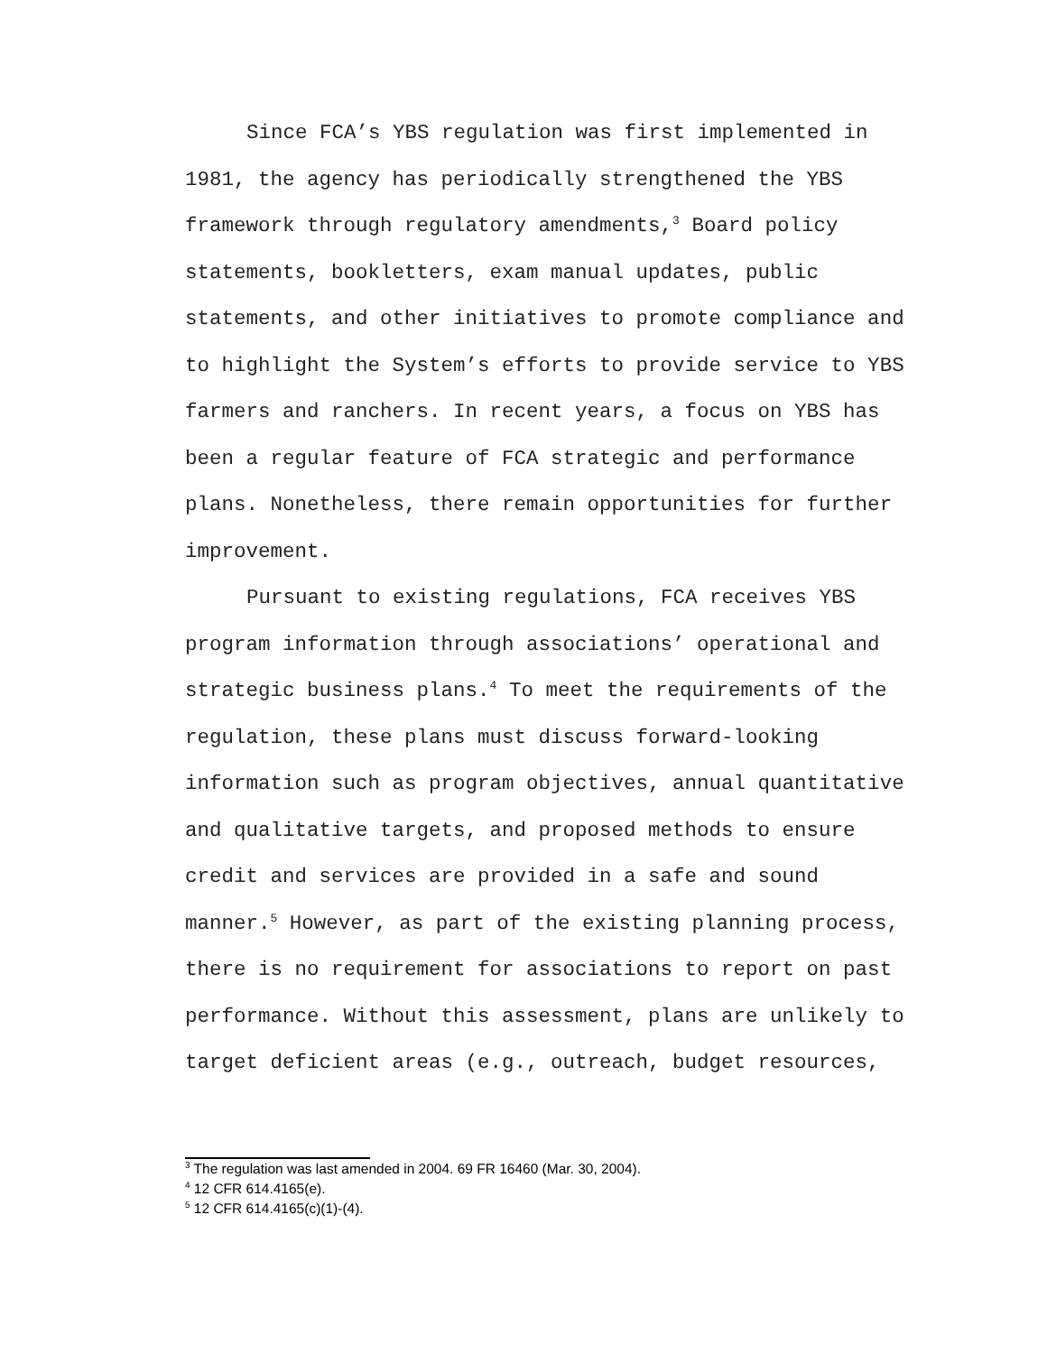Since FCA’s YBS regulation was first implemented in 1981, the agency has periodically strengthened the YBS framework through regulatory amendments,<sup>3</sup> Board policy statements, bookletters, exam manual updates, public statements, and other initiatives to promote compliance and to highlight the System’s efforts to provide service to YBS farmers and ranchers. In recent years, a focus on YBS has been a regular feature of FCA strategic and performance plans. Nonetheless, there remain opportunities for further improvement.
Pursuant to existing regulations, FCA receives YBS program information through associations’ operational and strategic business plans.<sup>4</sup> To meet the requirements of the regulation, these plans must discuss forward-looking information such as program objectives, annual quantitative and qualitative targets, and proposed methods to ensure credit and services are provided in a safe and sound manner.<sup>5</sup> However, as part of the existing planning process, there is no requirement for associations to report on past performance. Without this assessment, plans are unlikely to target deficient areas (e.g., outreach, budget resources,
<sup>3</sup> The regulation was last amended in 2004. 69 FR 16460 (Mar. 30, 2004).
<sup>4</sup> 12 CFR 614.4165(e).
<sup>5</sup> 12 CFR 614.4165(c)(1)-(4).